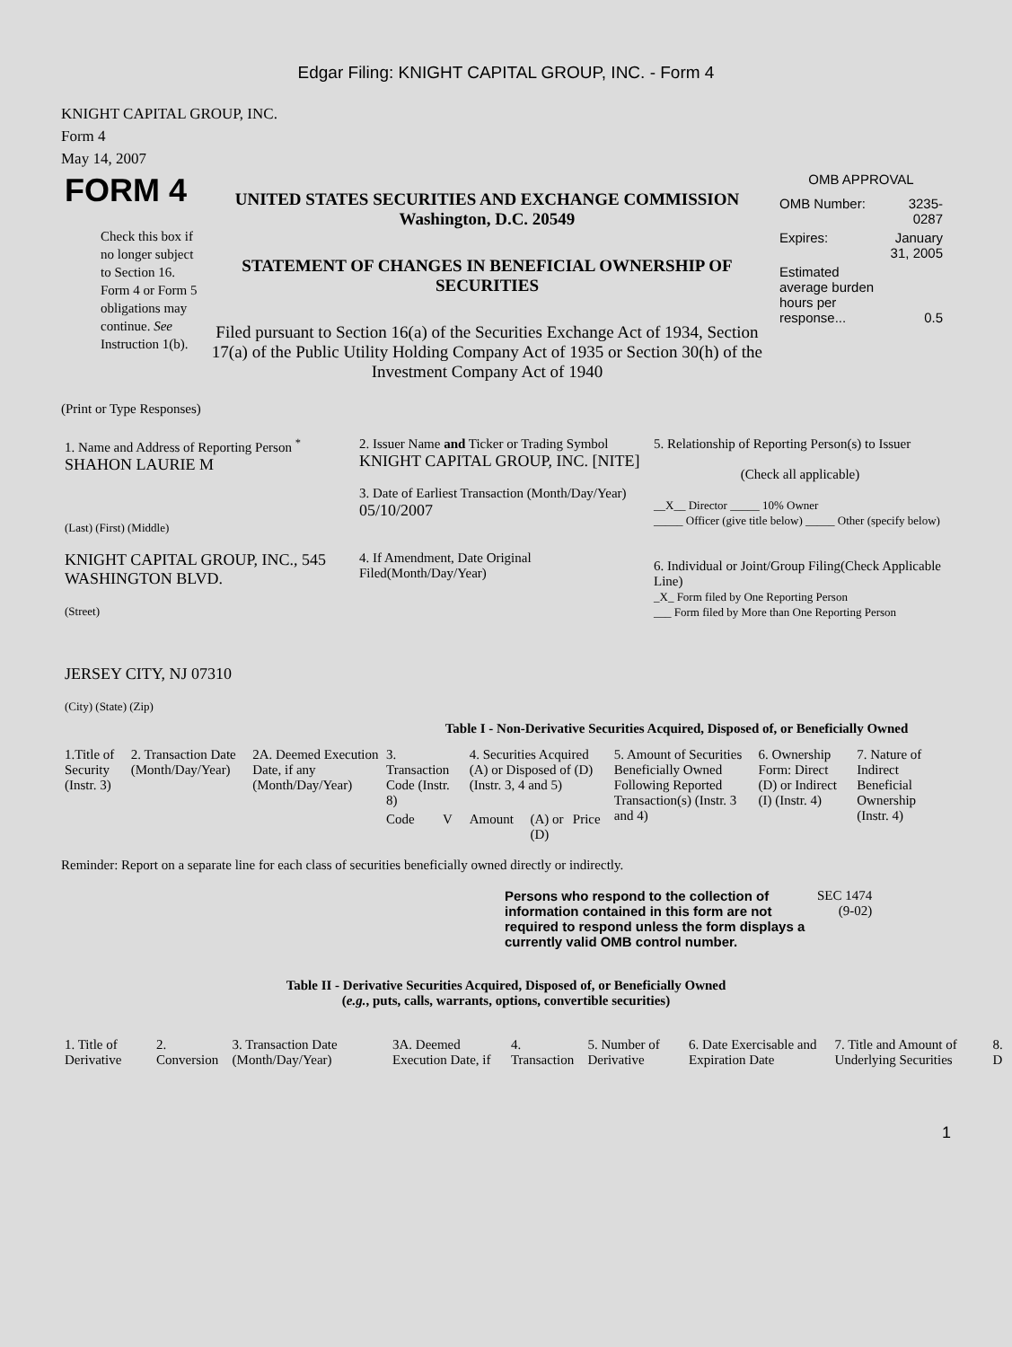Edgar Filing: KNIGHT CAPITAL GROUP, INC. - Form 4
KNIGHT CAPITAL GROUP, INC.
Form 4
May 14, 2007
| FORM 4 Check this box if no longer subject to Section 16. Form 4 or Form 5 obligations may continue. See Instruction 1(b). | UNITED STATES SECURITIES AND EXCHANGE COMMISSION Washington, D.C. 20549 STATEMENT OF CHANGES IN BENEFICIAL OWNERSHIP OF SECURITIES Filed pursuant to Section 16(a) of the Securities Exchange Act of 1934, Section 17(a) of the Public Utility Holding Company Act of 1935 or Section 30(h) of the Investment Company Act of 1940 | OMB APPROVAL / OMB Number: / 3235-0287 / / Expires: / January 31, 2005 / / Estimated average burden hours per response... / 0.5 / |
(Print or Type Responses)
| 1. Name and Address of Reporting Person <sup>*</sup> SHAHON LAURIE M (Last) (First) (Middle) KNIGHT CAPITAL GROUP, INC., 545 WASHINGTON BLVD. (Street) JERSEY CITY, NJ 07310 (City) (State) (Zip) | 2. Issuer Name and Ticker or Trading Symbol KNIGHT CAPITAL GROUP, INC. [NITE] 3. Date of Earliest Transaction (Month/Day/Year) 05/10/2007 4. If Amendment, Date Original Filed(Month/Day/Year) | 5. Relationship of Reporting Person(s) to Issuer (Check all applicable) __X__ Director _____ 10% Owner _____ Officer (give title below) _____ Other (specify below) 6. Individual or Joint/Group Filing(Check Applicable Line) _X_ Form filed by One Reporting Person ___ Form filed by More than One Reporting Person |
Table I - Non-Derivative Securities Acquired, Disposed of, or Beneficially Owned
| 1.Title of Security (Instr. 3) | 2. Transaction Date (Month/Day/Year) | 2A. Deemed Execution Date, if any (Month/Day/Year) | 3. Transaction Code (Instr. 8) | | 4. Securities Acquired (A) or Disposed of (D) (Instr. 3, 4 and 5) | | | 5. Amount of Securities Beneficially Owned Following Reported Transaction(s) (Instr. 3 and 4) | 6. Ownership Form: Direct (D) or Indirect (I) (Instr. 4) | 7. Nature of Indirect Beneficial Ownership (Instr. 4) |
| --- | --- | --- | --- | --- | --- | --- | --- | --- | --- | --- |
| | | | Code | V | Amount | (A) or (D) | Price | | | |
Reminder: Report on a separate line for each class of securities beneficially owned directly or indirectly.
| Persons who respond to the collection of information contained in this form are not required to respond unless the form displays a currently valid OMB control number. | SEC 1474 (9-02) |
Table II - Derivative Securities Acquired, Disposed of, or Beneficially Owned
(e.g., puts, calls, warrants, options, convertible securities)
| 1. Title of Derivative | 2. Conversion | 3. Transaction Date (Month/Day/Year) | 3A. Deemed Execution Date, if | 4. Transaction | 5. Number of Derivative | 6. Date Exercisable and Expiration Date | 7. Title and Amount of Underlying Securities | 8. D |
| --- | --- | --- | --- | --- | --- | --- | --- | --- |
1